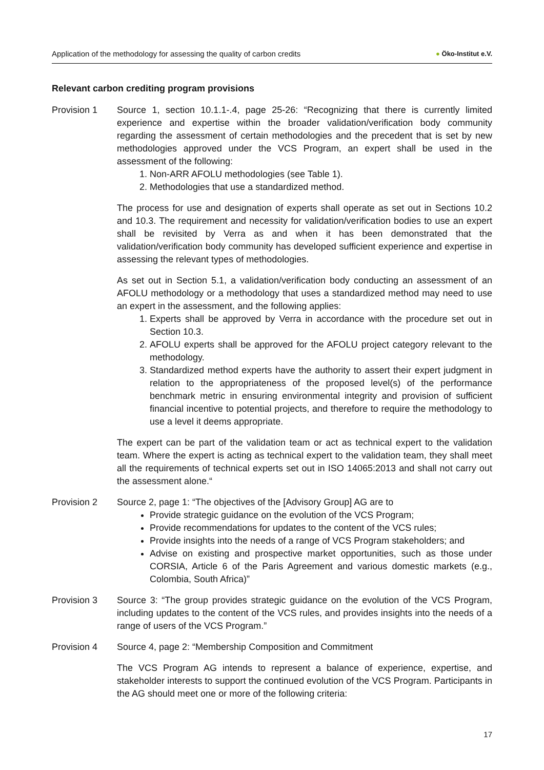Application of the methodology for assessing the quality of carbon credits
● Öko-Institut e.V.
Relevant carbon crediting program provisions
Provision 1 Source 1, section 10.1.1-.4, page 25-26: “Recognizing that there is currently limited experience and expertise within the broader validation/verification body community regarding the assessment of certain methodologies and the precedent that is set by new methodologies approved under the VCS Program, an expert shall be used in the assessment of the following:
1. Non-ARR AFOLU methodologies (see Table 1).
2. Methodologies that use a standardized method.
The process for use and designation of experts shall operate as set out in Sections 10.2 and 10.3. The requirement and necessity for validation/verification bodies to use an expert shall be revisited by Verra as and when it has been demonstrated that the validation/verification body community has developed sufficient experience and expertise in assessing the relevant types of methodologies.
As set out in Section 5.1, a validation/verification body conducting an assessment of an AFOLU methodology or a methodology that uses a standardized method may need to use an expert in the assessment, and the following applies:
1. Experts shall be approved by Verra in accordance with the procedure set out in Section 10.3.
2. AFOLU experts shall be approved for the AFOLU project category relevant to the methodology.
3. Standardized method experts have the authority to assert their expert judgment in relation to the appropriateness of the proposed level(s) of the performance benchmark metric in ensuring environmental integrity and provision of sufficient financial incentive to potential projects, and therefore to require the methodology to use a level it deems appropriate.
The expert can be part of the validation team or act as technical expert to the validation team. Where the expert is acting as technical expert to the validation team, they shall meet all the requirements of technical experts set out in ISO 14065:2013 and shall not carry out the assessment alone.“
Provision 2 Source 2, page 1: “The objectives of the [Advisory Group] AG are to
Provide strategic guidance on the evolution of the VCS Program;
Provide recommendations for updates to the content of the VCS rules;
Provide insights into the needs of a range of VCS Program stakeholders; and
Advise on existing and prospective market opportunities, such as those under CORSIA, Article 6 of the Paris Agreement and various domestic markets (e.g., Colombia, South Africa)”
Provision 3 Source 3: “The group provides strategic guidance on the evolution of the VCS Program, including updates to the content of the VCS rules, and provides insights into the needs of a range of users of the VCS Program.”
Provision 4 Source 4, page 2: “Membership Composition and Commitment
The VCS Program AG intends to represent a balance of experience, expertise, and stakeholder interests to support the continued evolution of the VCS Program. Participants in the AG should meet one or more of the following criteria:
17